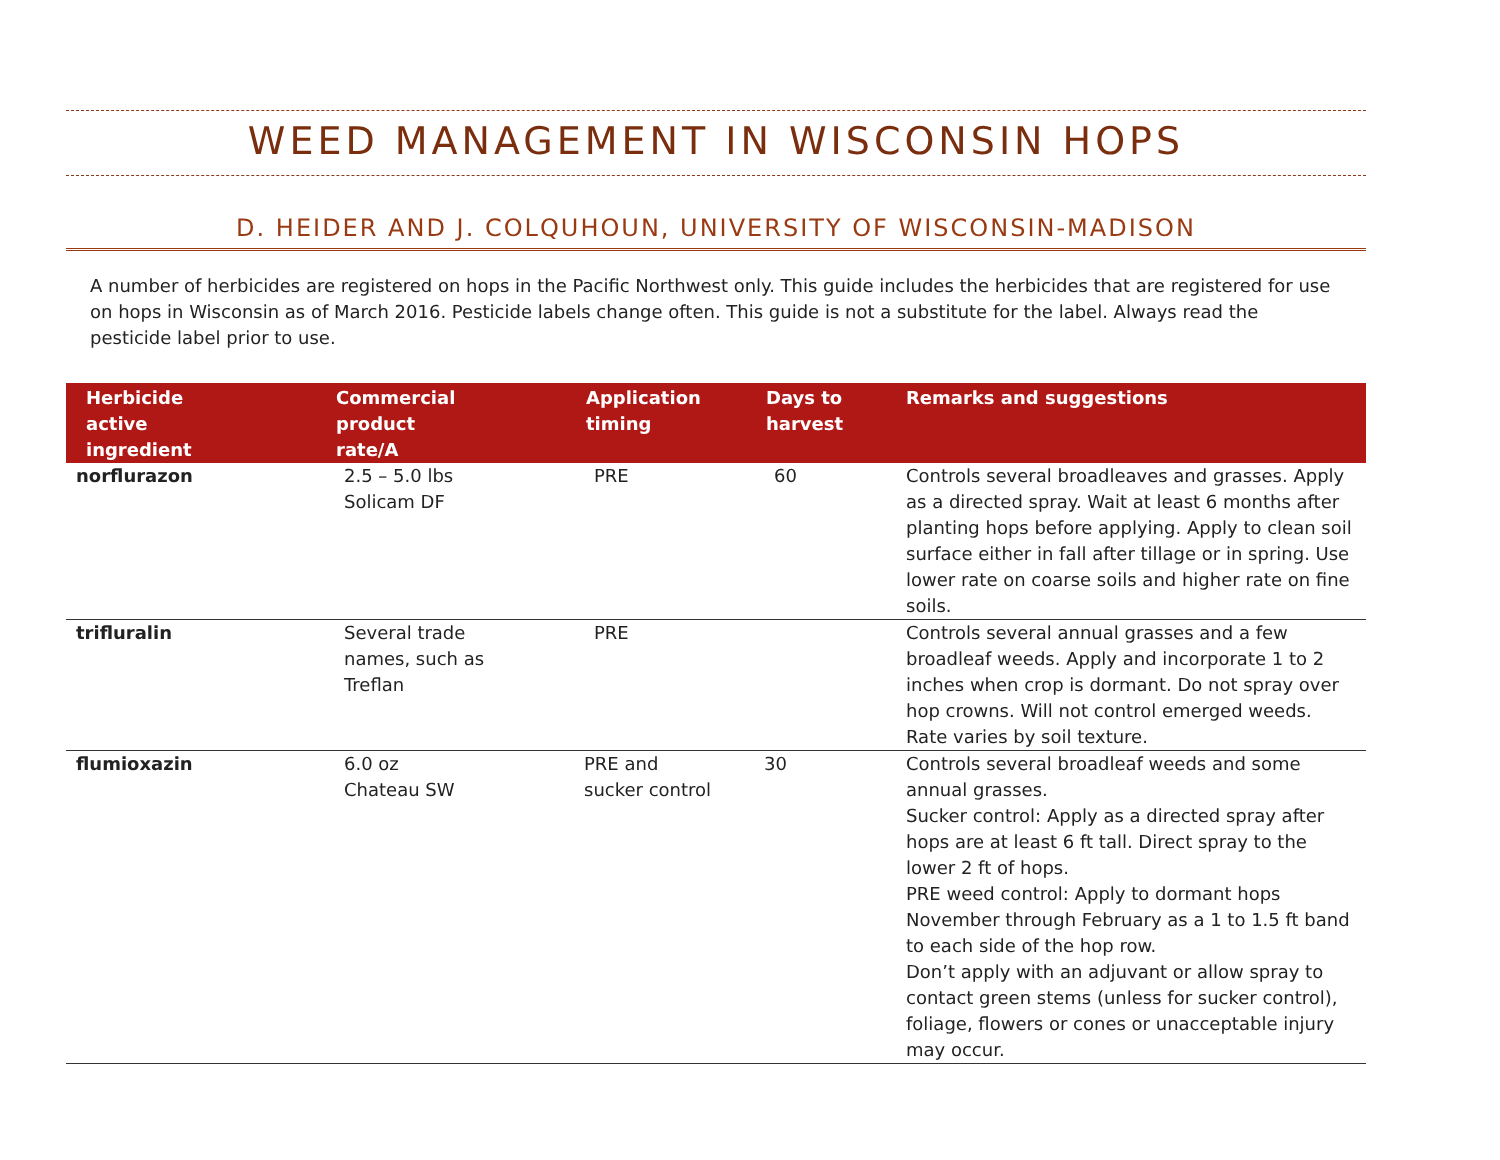WEED MANAGEMENT IN WISCONSIN HOPS
D. HEIDER AND J. COLQUHOUN, UNIVERSITY OF WISCONSIN-MADISON
A number of herbicides are registered on hops in the Pacific Northwest only. This guide includes the herbicides that are registered for use on hops in Wisconsin as of March 2016. Pesticide labels change often. This guide is not a substitute for the label. Always read the pesticide label prior to use.
| Herbicide active ingredient | Commercial product rate/A | Application timing | Days to harvest | Remarks and suggestions |
| --- | --- | --- | --- | --- |
| norflurazon | 2.5 – 5.0 lbs Solicam DF | PRE | 60 | Controls several broadleaves and grasses. Apply as a directed spray. Wait at least 6 months after planting hops before applying. Apply to clean soil surface either in fall after tillage or in spring. Use lower rate on coarse soils and higher rate on fine soils. |
| trifluralin | Several trade names, such as Treflan | PRE | | Controls several annual grasses and a few broadleaf weeds. Apply and incorporate 1 to 2 inches when crop is dormant. Do not spray over hop crowns. Will not control emerged weeds. Rate varies by soil texture. |
| flumioxazin | 6.0 oz Chateau SW | PRE and sucker control | 30 | Controls several broadleaf weeds and some annual grasses. Sucker control: Apply as a directed spray after hops are at least 6 ft tall. Direct spray to the lower 2 ft of hops. PRE weed control: Apply to dormant hops November through February as a 1 to 1.5 ft band to each side of the hop row. Don’t apply with an adjuvant or allow spray to contact green stems (unless for sucker control), foliage, flowers or cones or unacceptable injury may occur. |